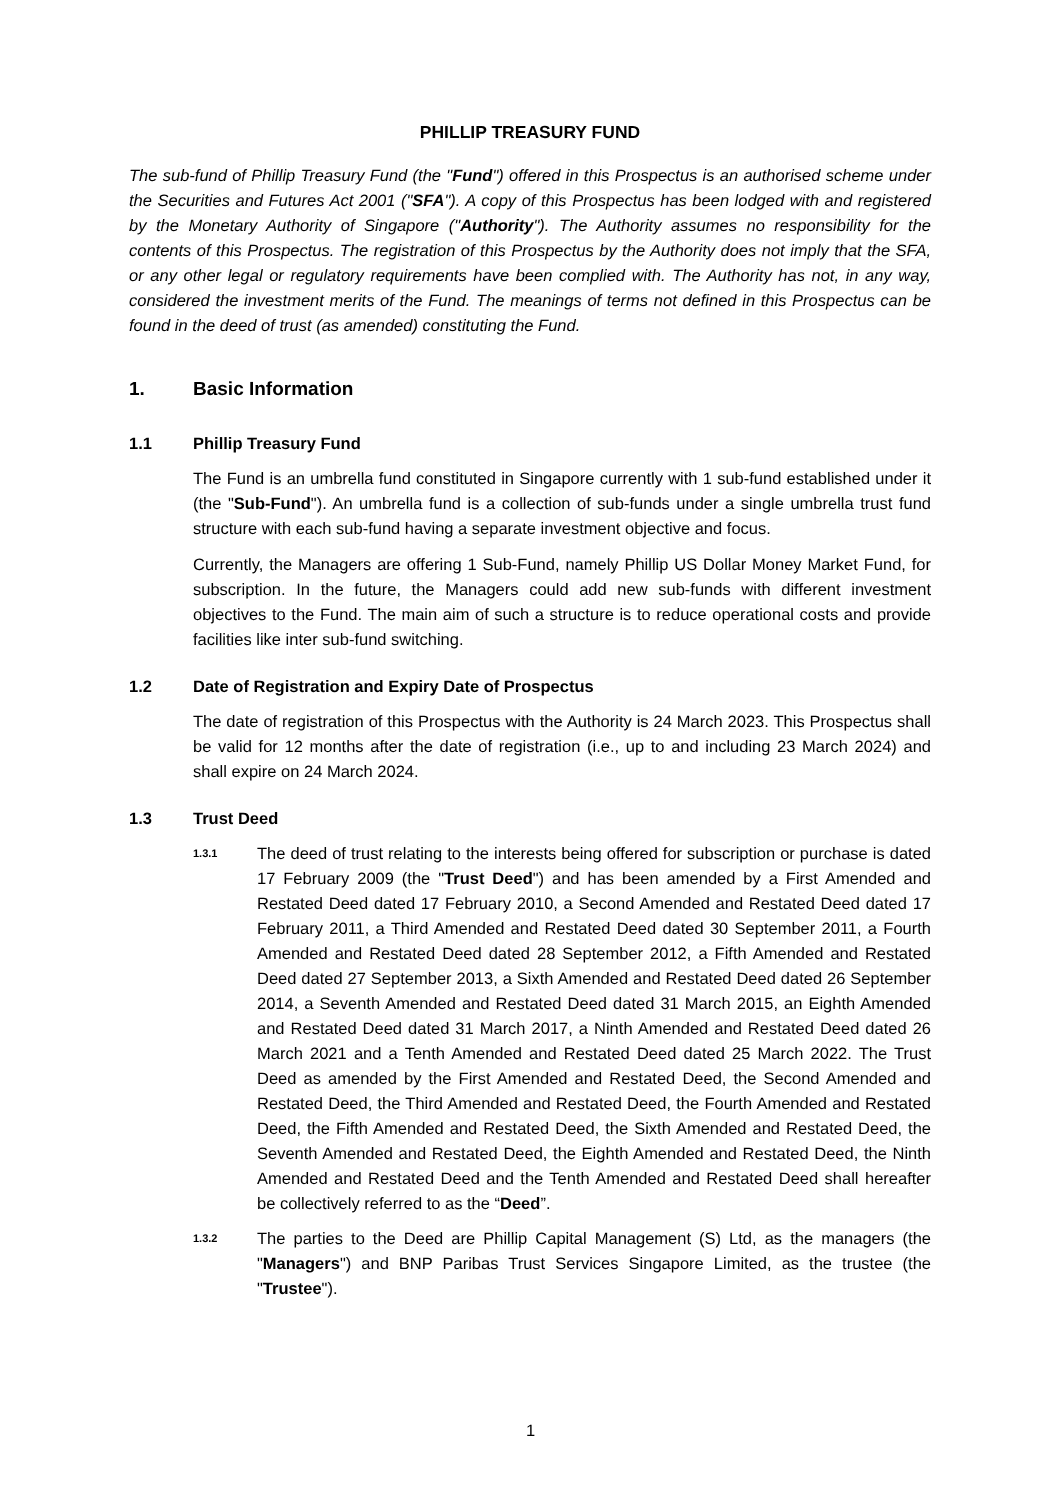PHILLIP TREASURY FUND
The sub-fund of Phillip Treasury Fund (the "Fund") offered in this Prospectus is an authorised scheme under the Securities and Futures Act 2001 ("SFA"). A copy of this Prospectus has been lodged with and registered by the Monetary Authority of Singapore ("Authority"). The Authority assumes no responsibility for the contents of this Prospectus. The registration of this Prospectus by the Authority does not imply that the SFA, or any other legal or regulatory requirements have been complied with. The Authority has not, in any way, considered the investment merits of the Fund. The meanings of terms not defined in this Prospectus can be found in the deed of trust (as amended) constituting the Fund.
1. Basic Information
1.1 Phillip Treasury Fund
The Fund is an umbrella fund constituted in Singapore currently with 1 sub-fund established under it (the "Sub-Fund"). An umbrella fund is a collection of sub-funds under a single umbrella trust fund structure with each sub-fund having a separate investment objective and focus.
Currently, the Managers are offering 1 Sub-Fund, namely Phillip US Dollar Money Market Fund, for subscription. In the future, the Managers could add new sub-funds with different investment objectives to the Fund. The main aim of such a structure is to reduce operational costs and provide facilities like inter sub-fund switching.
1.2 Date of Registration and Expiry Date of Prospectus
The date of registration of this Prospectus with the Authority is 24 March 2023. This Prospectus shall be valid for 12 months after the date of registration (i.e., up to and including 23 March 2024) and shall expire on 24 March 2024.
1.3 Trust Deed
1.3.1 The deed of trust relating to the interests being offered for subscription or purchase is dated 17 February 2009 (the "Trust Deed") and has been amended by a First Amended and Restated Deed dated 17 February 2010, a Second Amended and Restated Deed dated 17 February 2011, a Third Amended and Restated Deed dated 30 September 2011, a Fourth Amended and Restated Deed dated 28 September 2012, a Fifth Amended and Restated Deed dated 27 September 2013, a Sixth Amended and Restated Deed dated 26 September 2014, a Seventh Amended and Restated Deed dated 31 March 2015, an Eighth Amended and Restated Deed dated 31 March 2017, a Ninth Amended and Restated Deed dated 26 March 2021 and a Tenth Amended and Restated Deed dated 25 March 2022. The Trust Deed as amended by the First Amended and Restated Deed, the Second Amended and Restated Deed, the Third Amended and Restated Deed, the Fourth Amended and Restated Deed, the Fifth Amended and Restated Deed, the Sixth Amended and Restated Deed, the Seventh Amended and Restated Deed, the Eighth Amended and Restated Deed, the Ninth Amended and Restated Deed and the Tenth Amended and Restated Deed shall hereafter be collectively referred to as the “Deed”.
1.3.2 The parties to the Deed are Phillip Capital Management (S) Ltd, as the managers (the "Managers") and BNP Paribas Trust Services Singapore Limited, as the trustee (the "Trustee").
1